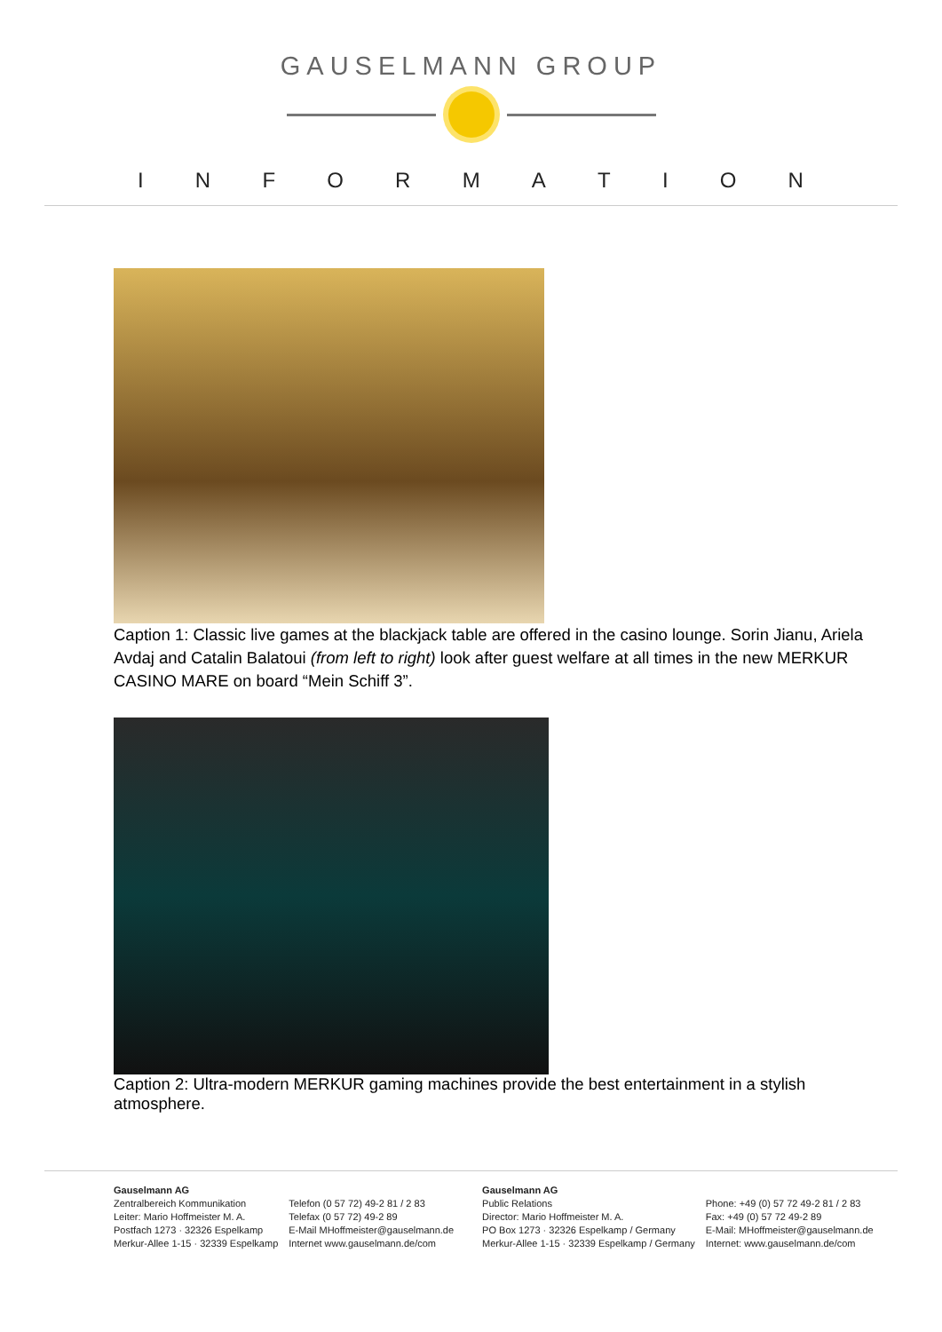GAUSELMANN GROUP
INFORMATION
Caption 1: Classic live games at the blackjack table are offered in the casino lounge. Sorin Jianu, Ariela Avdaj and Catalin Balatoui (from left to right) look after guest welfare at all times in the new MERKUR CASINO MARE on board “Mein Schiff 3”.
Caption 2: Ultra-modern MERKUR gaming machines provide the best entertainment in a stylish atmosphere.
Gauselmann AG
Zentralbereich Kommunikation
Leiter: Mario Hoffmeister M. A.
Postfach 1273 · 32326 Espelkamp
Merkur-Allee 1-15 · 32339 Espelkamp
Telefon (0 57 72) 49-2 81 / 2 83
Telefax (0 57 72) 49-2 89
E-Mail MHoffmeister@gauselmann.de
Internet www.gauselmann.de/com
Gauselmann AG
Public Relations
Director: Mario Hoffmeister M. A.
PO Box 1273 · 32326 Espelkamp / Germany
Merkur-Allee 1-15 · 32339 Espelkamp / Germany
Phone: +49 (0) 57 72 49-2 81 / 2 83
Fax: +49 (0) 57 72 49-2 89
E-Mail: MHoffmeister@gauselmann.de
Internet: www.gauselmann.de/com